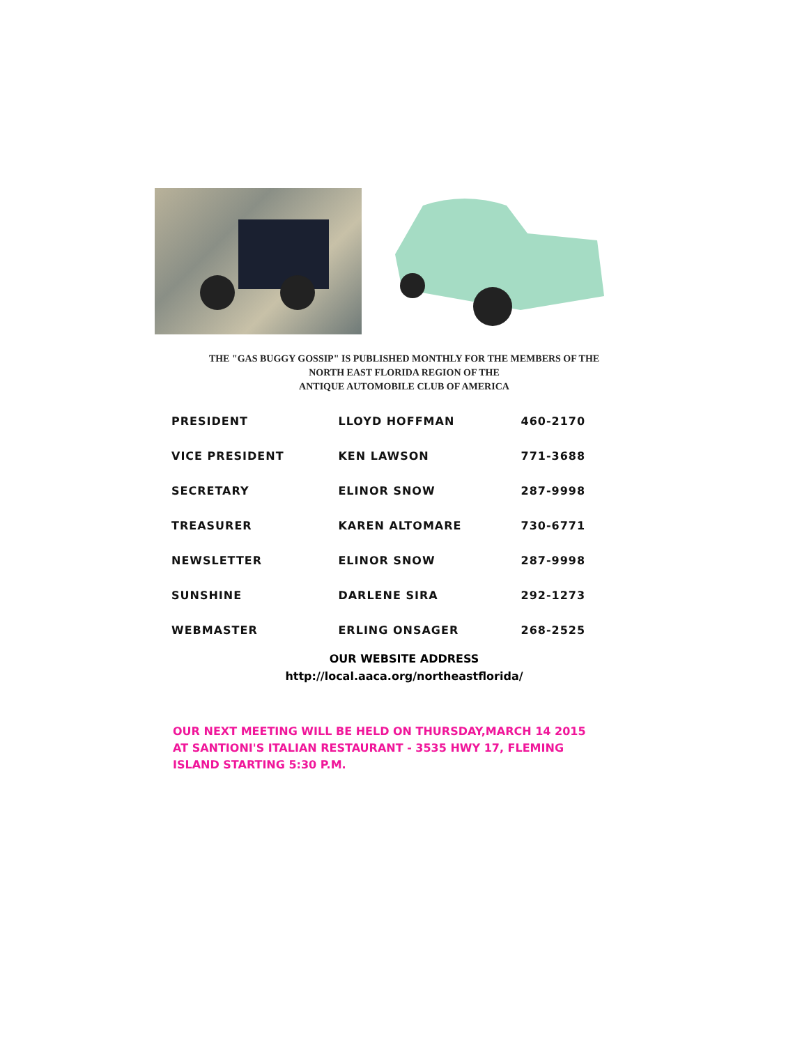THE "GAS BUGGY GOSSIP" IS PUBLISHED MONTHLY FOR THE MEMBERS OF THE
NORTH EAST FLORIDA REGION OF THE
ANTIQUE AUTOMOBILE CLUB OF AMERICA
| PRESIDENT | LLOYD HOFFMAN | 460-2170 |
| VICE PRESIDENT | KEN LAWSON | 771-3688 |
| SECRETARY | ELINOR SNOW | 287-9998 |
| TREASURER | KAREN ALTOMARE | 730-6771 |
| NEWSLETTER | ELINOR SNOW | 287-9998 |
| SUNSHINE | DARLENE SIRA | 292-1273 |
| WEBMASTER | ERLING ONSAGER | 268-2525 |
OUR WEBSITE ADDRESS
http://local.aaca.org/northeastflorida/
OUR NEXT MEETING WILL BE HELD ON THURSDAY,MARCH 14 2015
AT SANTIONI'S ITALIAN RESTAURANT - 3535 HWY 17, FLEMING
ISLAND STARTING 5:30 P.M.